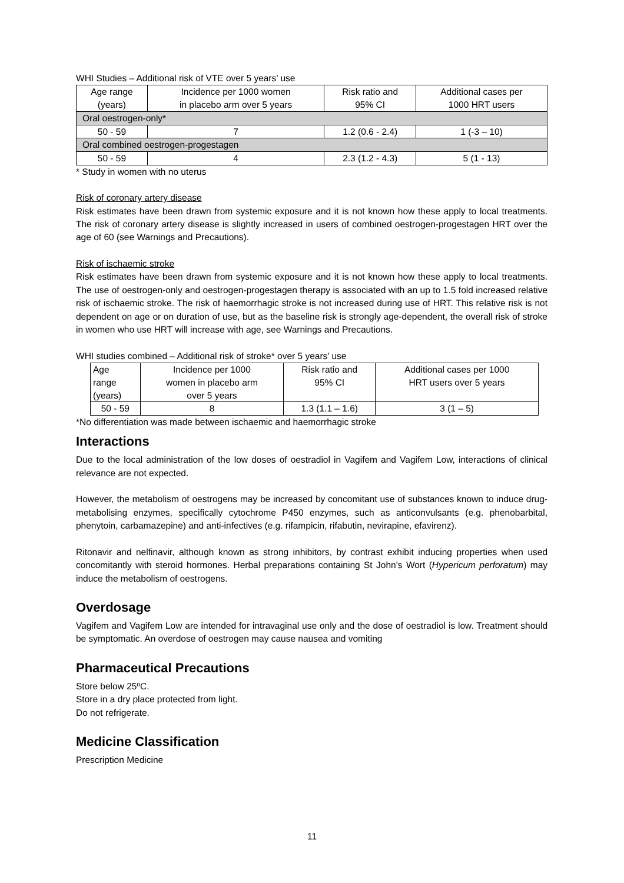WHI Studies – Additional risk of VTE over 5 years’ use
| Age range (years) | Incidence per 1000 women in placebo arm over 5 years | Risk ratio and 95% CI | Additional cases per 1000 HRT users |
| --- | --- | --- | --- |
| Oral oestrogen-only* | | | |
| 50 - 59 | 7 | 1.2 (0.6 - 2.4) | 1 (-3 – 10) |
| Oral combined oestrogen-progestagen | | | |
| 50 - 59 | 4 | 2.3 (1.2 - 4.3) | 5 (1 - 13) |
* Study in women with no uterus
Risk of coronary artery disease
Risk estimates have been drawn from systemic exposure and it is not known how these apply to local treatments. The risk of coronary artery disease is slightly increased in users of combined oestrogen-progestagen HRT over the age of 60 (see Warnings and Precautions).
Risk of ischaemic stroke
Risk estimates have been drawn from systemic exposure and it is not known how these apply to local treatments. The use of oestrogen-only and oestrogen-progestagen therapy is associated with an up to 1.5 fold increased relative risk of ischaemic stroke. The risk of haemorrhagic stroke is not increased during use of HRT. This relative risk is not dependent on age or on duration of use, but as the baseline risk is strongly age-dependent, the overall risk of stroke in women who use HRT will increase with age, see Warnings and Precautions.
WHI studies combined – Additional risk of stroke* over 5 years’ use
| Age range (years) | Incidence per 1000 women in placebo arm over 5 years | Risk ratio and 95% CI | Additional cases per 1000 HRT users over 5 years |
| --- | --- | --- | --- |
| 50 - 59 | 8 | 1.3 (1.1 – 1.6) | 3 (1 – 5) |
*No differentiation was made between ischaemic and haemorrhagic stroke
Interactions
Due to the local administration of the low doses of oestradiol in Vagifem and Vagifem Low, interactions of clinical relevance are not expected.
However, the metabolism of oestrogens may be increased by concomitant use of substances known to induce drug-metabolising enzymes, specifically cytochrome P450 enzymes, such as anticonvulsants (e.g. phenobarbital, phenytoin, carbamazepine) and anti-infectives (e.g. rifampicin, rifabutin, nevirapine, efavirenz).
Ritonavir and nelfinavir, although known as strong inhibitors, by contrast exhibit inducing properties when used concomitantly with steroid hormones. Herbal preparations containing St John’s Wort (Hypericum perforatum) may induce the metabolism of oestrogens.
Overdosage
Vagifem and Vagifem Low are intended for intravaginal use only and the dose of oestradiol is low. Treatment should be symptomatic. An overdose of oestrogen may cause nausea and vomiting
Pharmaceutical Precautions
Store below 25ºC.
Store in a dry place protected from light.
Do not refrigerate.
Medicine Classification
Prescription Medicine
11